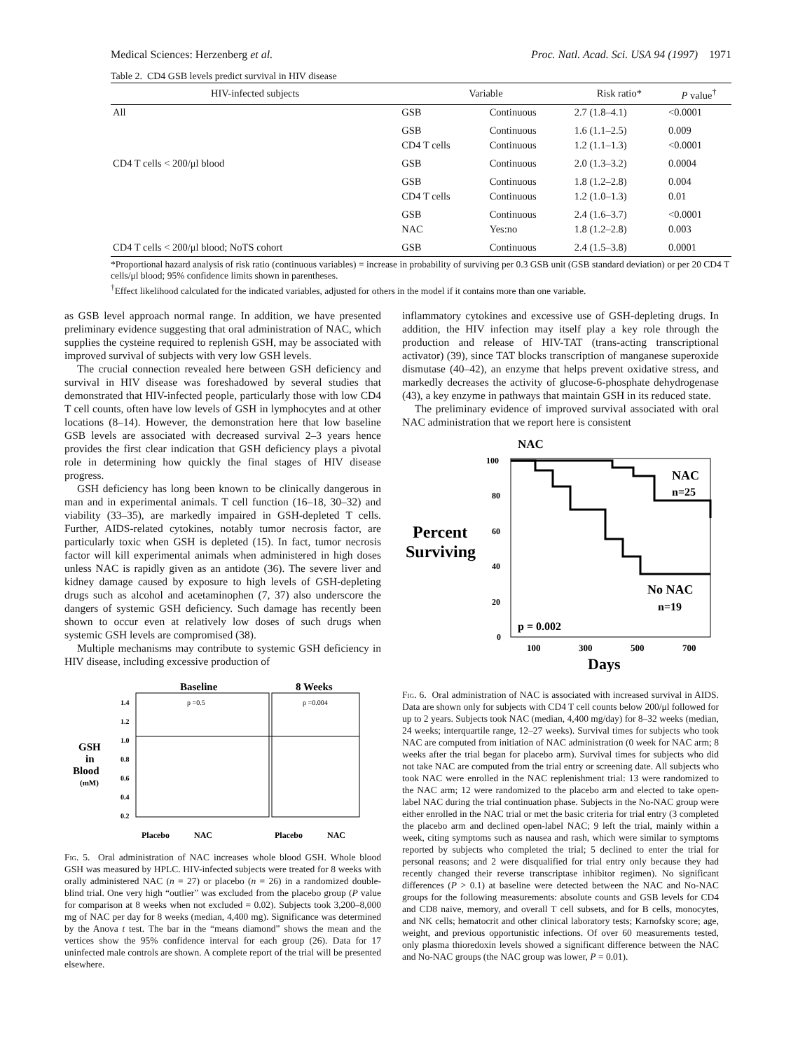Medical Sciences: Herzenberg et al. Proc. Natl. Acad. Sci. USA 94 (1997) 1971
Table 2. CD4 GSB levels predict survival in HIV disease
| HIV-infected subjects | Variable | | Risk ratio* | P value<sup>†</sup> |
| --- | --- | --- | --- | --- |
| All | GSB | Continuous | 2.7 (1.8–4.1) | <0.0001 |
| | GSB | Continuous | 1.6 (1.1–2.5) | 0.009 |
| | CD4 T cells | Continuous | 1.2 (1.1–1.3) | <0.0001 |
| CD4 T cells < 200/μl blood | GSB | Continuous | 2.0 (1.3–3.2) | 0.0004 |
| | GSB | Continuous | 1.8 (1.2–2.8) | 0.004 |
| | CD4 T cells | Continuous | 1.2 (1.0–1.3) | 0.01 |
| | GSB | Continuous | 2.4 (1.6–3.7) | <0.0001 |
| | NAC | Yes:no | 1.8 (1.2–2.8) | 0.003 |
| CD4 T cells < 200/μl blood; NoTS cohort | GSB | Continuous | 2.4 (1.5–3.8) | 0.0001 |
*Proportional hazard analysis of risk ratio (continuous variables) = increase in probability of surviving per 0.3 GSB unit (GSB standard deviation) or per 20 CD4 T cells/μl blood; 95% confidence limits shown in parentheses.
<sup>†</sup> Effect likelihood calculated for the indicated variables, adjusted for others in the model if it contains more than one variable.
as GSB level approach normal range. In addition, we have presented preliminary evidence suggesting that oral administration of NAC, which supplies the cysteine required to replenish GSH, may be associated with improved survival of subjects with very low GSH levels.
The crucial connection revealed here between GSH deficiency and survival in HIV disease was foreshadowed by several studies that demonstrated that HIV-infected people, particularly those with low CD4 T cell counts, often have low levels of GSH in lymphocytes and at other locations (8–14). However, the demonstration here that low baseline GSB levels are associated with decreased survival 2–3 years hence provides the first clear indication that GSH deficiency plays a pivotal role in determining how quickly the final stages of HIV disease progress.
GSH deficiency has long been known to be clinically dangerous in man and in experimental animals. T cell function (16–18, 30–32) and viability (33–35), are markedly impaired in GSH-depleted T cells. Further, AIDS-related cytokines, notably tumor necrosis factor, are particularly toxic when GSH is depleted (15). In fact, tumor necrosis factor will kill experimental animals when administered in high doses unless NAC is rapidly given as an antidote (36). The severe liver and kidney damage caused by exposure to high levels of GSH-depleting drugs such as alcohol and acetaminophen (7, 37) also underscore the dangers of systemic GSH deficiency. Such damage has recently been shown to occur even at relatively low doses of such drugs when systemic GSH levels are compromised (38).
Multiple mechanisms may contribute to systemic GSH deficiency in HIV disease, including excessive production of
GSH
in
Blood
(mM)
1.4
1.2
1.0
0.8
0.6
0.4
0.2
Baseline
8 Weeks
p =0.5
p =0.004
Placebo
NAC
Placebo
NAC
Fig. 5. Oral administration of NAC increases whole blood GSH. Whole blood GSH was measured by HPLC. HIV-infected subjects were treated for 8 weeks with orally administered NAC (n = 27) or placebo (n = 26) in a randomized double-blind trial. One very high “outlier” was excluded from the placebo group (P value for comparison at 8 weeks when not excluded = 0.02). Subjects took 3,200–8,000 mg of NAC per day for 8 weeks (median, 4,400 mg). Significance was determined by the Anova t test. The bar in the “means diamond” shows the mean and the vertices show the 95% confidence interval for each group (26). Data for 17 uninfected male controls are shown. A complete report of the trial will be presented elsewhere.
inflammatory cytokines and excessive use of GSH-depleting drugs. In addition, the HIV infection may itself play a key role through the production and release of HIV-TAT (trans-acting transcriptional activator) (39), since TAT blocks transcription of manganese superoxide dismutase (40–42), an enzyme that helps prevent oxidative stress, and markedly decreases the activity of glucose-6-phosphate dehydrogenase (43), a key enzyme in pathways that maintain GSH in its reduced state.
The preliminary evidence of improved survival associated with oral NAC administration that we report here is consistent
NAC
100
80
60
40
20
0
Percent
Surviving
NAC
n=25
No NAC
n=19
p = 0.002
100
300
500
700
Days
Fig. 6. Oral administration of NAC is associated with increased survival in AIDS. Data are shown only for subjects with CD4 T cell counts below 200/μl followed for up to 2 years. Subjects took NAC (median, 4,400 mg/day) for 8–32 weeks (median, 24 weeks; interquartile range, 12–27 weeks). Survival times for subjects who took NAC are computed from initiation of NAC administration (0 week for NAC arm; 8 weeks after the trial began for placebo arm). Survival times for subjects who did not take NAC are computed from the trial entry or screening date. All subjects who took NAC were enrolled in the NAC replenishment trial: 13 were randomized to the NAC arm; 12 were randomized to the placebo arm and elected to take open-label NAC during the trial continuation phase. Subjects in the No-NAC group were either enrolled in the NAC trial or met the basic criteria for trial entry (3 completed the placebo arm and declined open-label NAC; 9 left the trial, mainly within a week, citing symptoms such as nausea and rash, which were similar to symptoms reported by subjects who completed the trial; 5 declined to enter the trial for personal reasons; and 2 were disqualified for trial entry only because they had recently changed their reverse transcriptase inhibitor regimen). No significant differences (P > 0.1) at baseline were detected between the NAC and No-NAC groups for the following measurements: absolute counts and GSB levels for CD4 and CD8 naive, memory, and overall T cell subsets, and for B cells, monocytes, and NK cells; hematocrit and other clinical laboratory tests; Karnofsky score; age, weight, and previous opportunistic infections. Of over 60 measurements tested, only plasma thioredoxin levels showed a significant difference between the NAC and No-NAC groups (the NAC group was lower, P = 0.01).